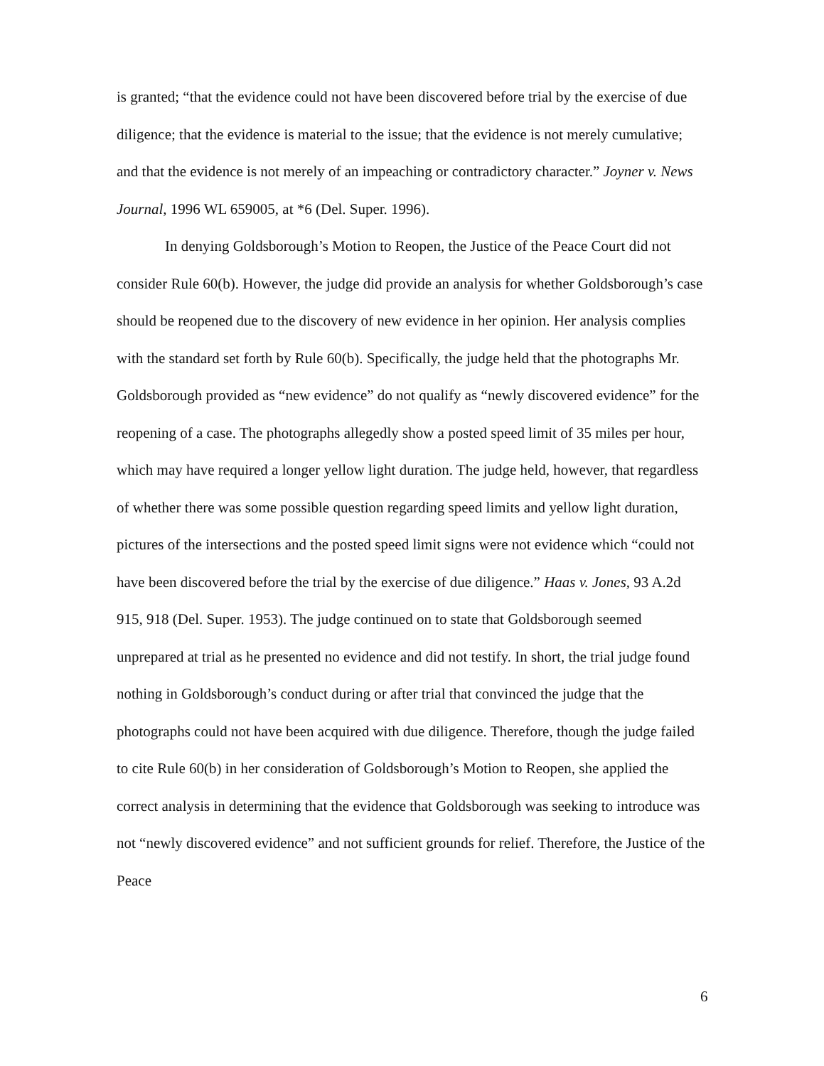is granted; “that the evidence could not have been discovered before trial by the exercise of due diligence; that the evidence is material to the issue; that the evidence is not merely cumulative; and that the evidence is not merely of an impeaching or contradictory character.” Joyner v. News Journal, 1996 WL 659005, at *6 (Del. Super. 1996).
In denying Goldsborough’s Motion to Reopen, the Justice of the Peace Court did not consider Rule 60(b). However, the judge did provide an analysis for whether Goldsborough’s case should be reopened due to the discovery of new evidence in her opinion. Her analysis complies with the standard set forth by Rule 60(b). Specifically, the judge held that the photographs Mr. Goldsborough provided as “new evidence” do not qualify as “newly discovered evidence” for the reopening of a case. The photographs allegedly show a posted speed limit of 35 miles per hour, which may have required a longer yellow light duration. The judge held, however, that regardless of whether there was some possible question regarding speed limits and yellow light duration, pictures of the intersections and the posted speed limit signs were not evidence which “could not have been discovered before the trial by the exercise of due diligence.” Haas v. Jones, 93 A.2d 915, 918 (Del. Super. 1953). The judge continued on to state that Goldsborough seemed unprepared at trial as he presented no evidence and did not testify. In short, the trial judge found nothing in Goldsborough’s conduct during or after trial that convinced the judge that the photographs could not have been acquired with due diligence. Therefore, though the judge failed to cite Rule 60(b) in her consideration of Goldsborough’s Motion to Reopen, she applied the correct analysis in determining that the evidence that Goldsborough was seeking to introduce was not “newly discovered evidence” and not sufficient grounds for relief. Therefore, the Justice of the Peace
6